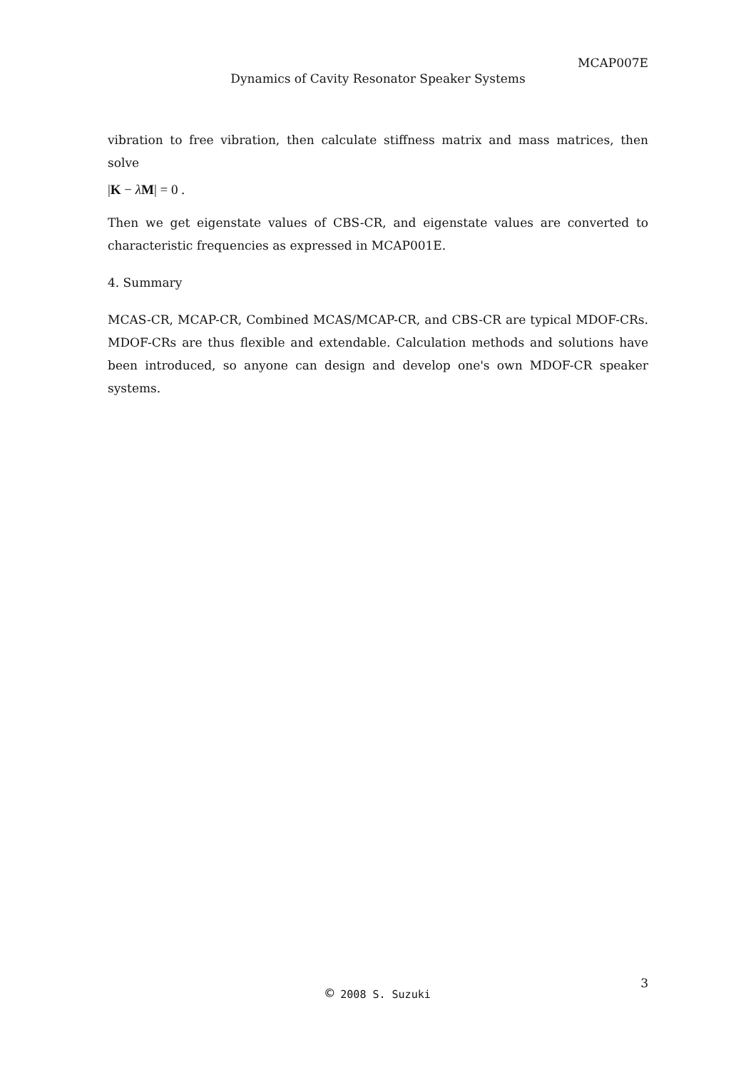MCAP007E
Dynamics of Cavity Resonator Speaker Systems
vibration to free vibration, then calculate stiffness matrix and mass matrices, then solve
|K − λM| = 0 .
Then we get eigenstate values of CBS-CR, and eigenstate values are converted to characteristic frequencies as expressed in MCAP001E.
4. Summary
MCAS-CR, MCAP-CR, Combined MCAS/MCAP-CR, and CBS-CR are typical MDOF-CRs. MDOF-CRs are thus flexible and extendable. Calculation methods and solutions have been introduced, so anyone can design and develop one's own MDOF-CR speaker systems.
3
© 2008 S. Suzuki